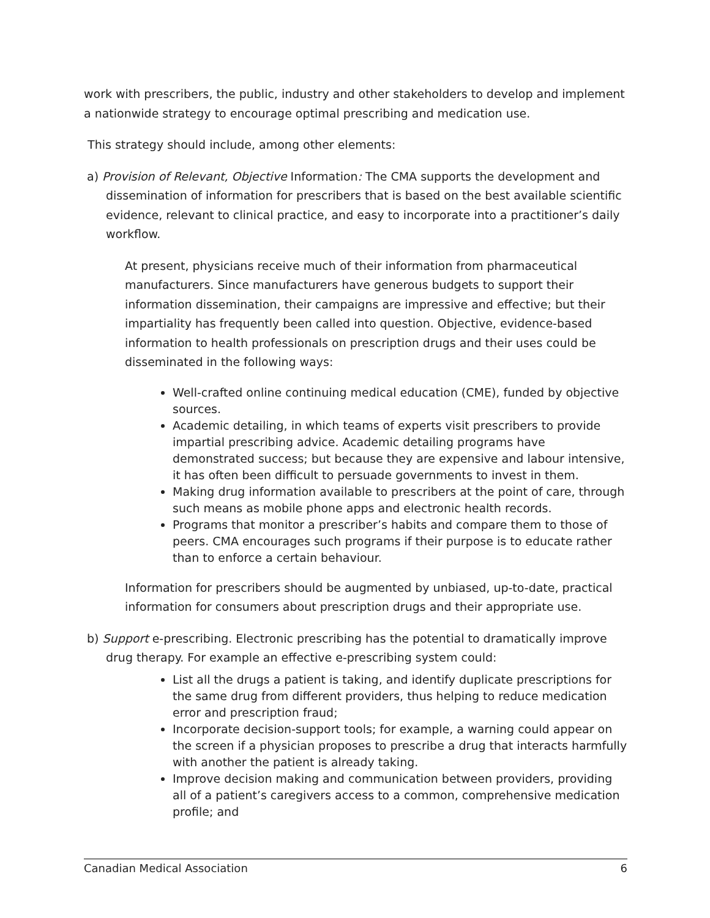work with prescribers, the public, industry and other stakeholders to develop and implement a nationwide strategy to encourage optimal prescribing and medication use.
This strategy should include, among other elements:
a) Provision of Relevant, Objective Information: The CMA supports the development and dissemination of information for prescribers that is based on the best available scientific evidence, relevant to clinical practice, and easy to incorporate into a practitioner’s daily workflow.
At present, physicians receive much of their information from pharmaceutical manufacturers. Since manufacturers have generous budgets to support their information dissemination, their campaigns are impressive and effective; but their impartiality has frequently been called into question. Objective, evidence-based information to health professionals on prescription drugs and their uses could be disseminated in the following ways:
Well-crafted online continuing medical education (CME), funded by objective sources.
Academic detailing, in which teams of experts visit prescribers to provide impartial prescribing advice. Academic detailing programs have demonstrated success; but because they are expensive and labour intensive, it has often been difficult to persuade governments to invest in them.
Making drug information available to prescribers at the point of care, through such means as mobile phone apps and electronic health records.
Programs that monitor a prescriber’s habits and compare them to those of peers. CMA encourages such programs if their purpose is to educate rather than to enforce a certain behaviour.
Information for prescribers should be augmented by unbiased, up-to-date, practical information for consumers about prescription drugs and their appropriate use.
b) Support e-prescribing. Electronic prescribing has the potential to dramatically improve drug therapy. For example an effective e-prescribing system could:
List all the drugs a patient is taking, and identify duplicate prescriptions for the same drug from different providers, thus helping to reduce medication error and prescription fraud;
Incorporate decision-support tools; for example, a warning could appear on the screen if a physician proposes to prescribe a drug that interacts harmfully with another the patient is already taking.
Improve decision making and communication between providers, providing all of a patient’s caregivers access to a common, comprehensive medication profile; and
Canadian Medical Association 6